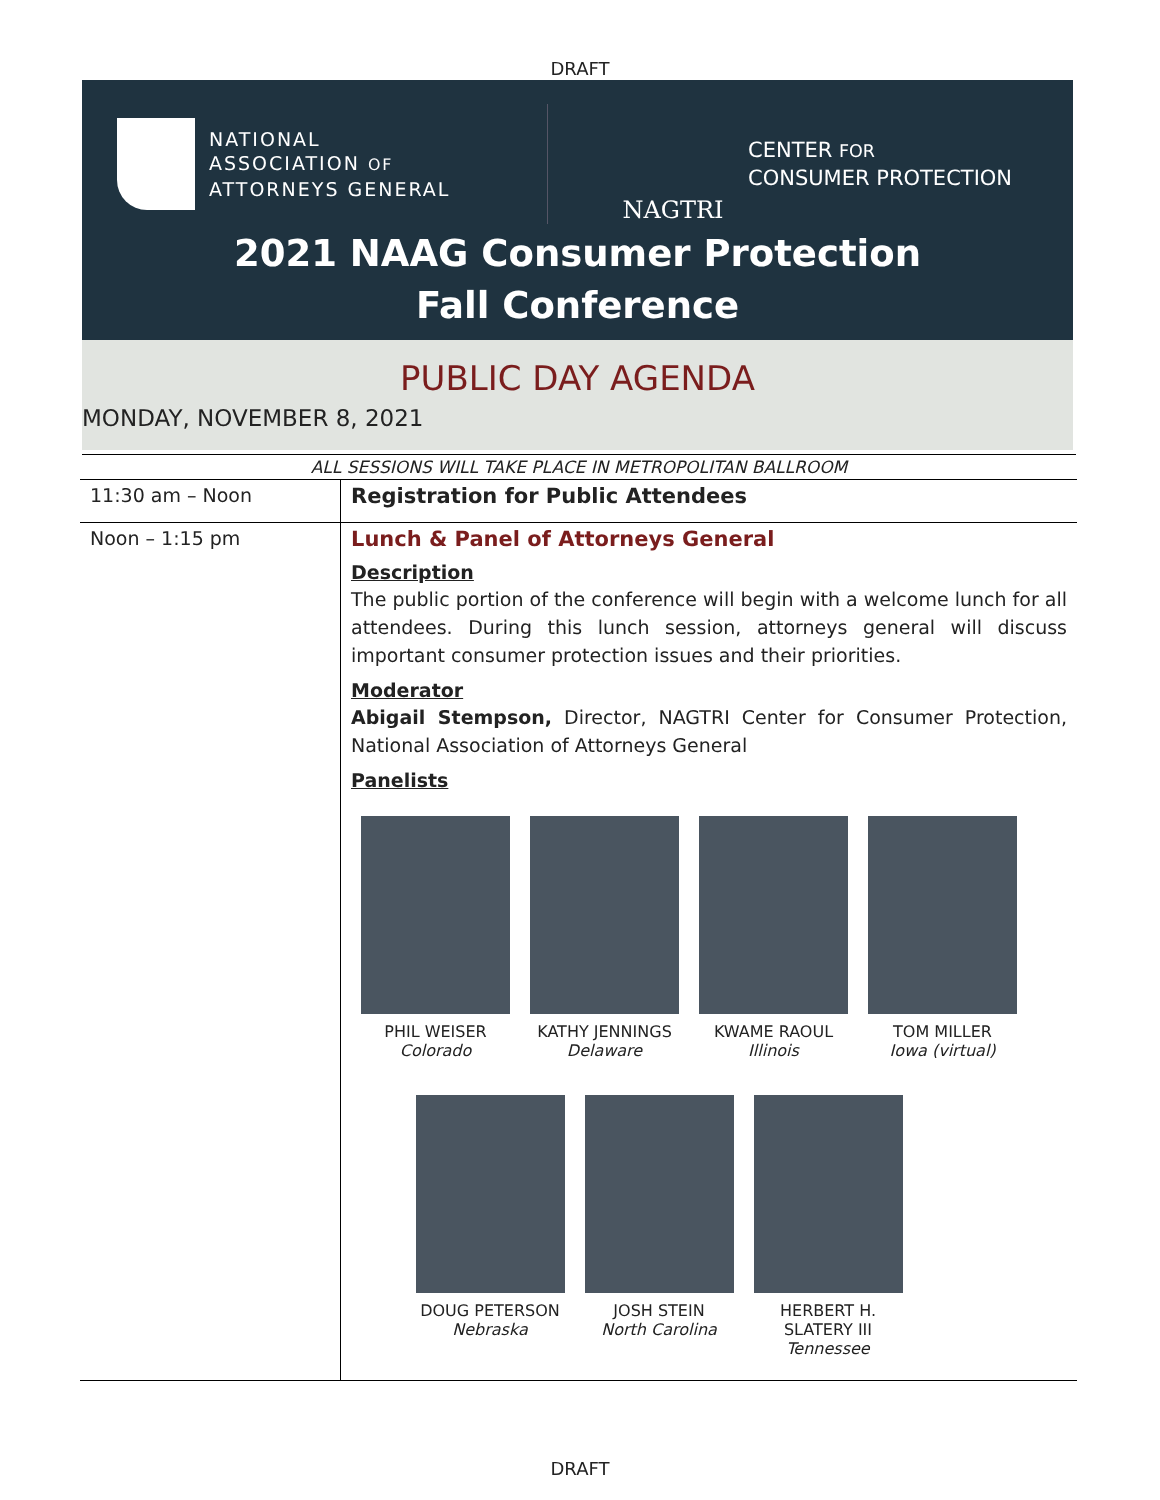DRAFT
NATIONAL
ASSOCIATION OF
ATTORNEYS GENERAL
NAGTRI
CENTER FOR
CONSUMER PROTECTION
2021 NAAG Consumer Protection
Fall Conference
PUBLIC DAY AGENDA
MONDAY, NOVEMBER 8, 2021
ALL SESSIONS WILL TAKE PLACE IN METROPOLITAN BALLROOM
| 11:30 am – Noon | Registration for Public Attendees |
| Noon – 1:15 pm | Lunch & Panel of Attorneys General Description The public portion of the conference will begin with a welcome lunch for all attendees. During this lunch session, attorneys general will discuss important consumer protection issues and their priorities. Moderator Abigail Stempson, Director, NAGTRI Center for Consumer Protection, National Association of Attorneys General Panelists PHIL WEISER Colorado KATHY JENNINGS Delaware KWAME RAOUL Illinois TOM MILLER Iowa (virtual) DOUG PETERSON Nebraska JOSH STEIN North Carolina HERBERT H. SLATERY III Tennessee |
DRAFT